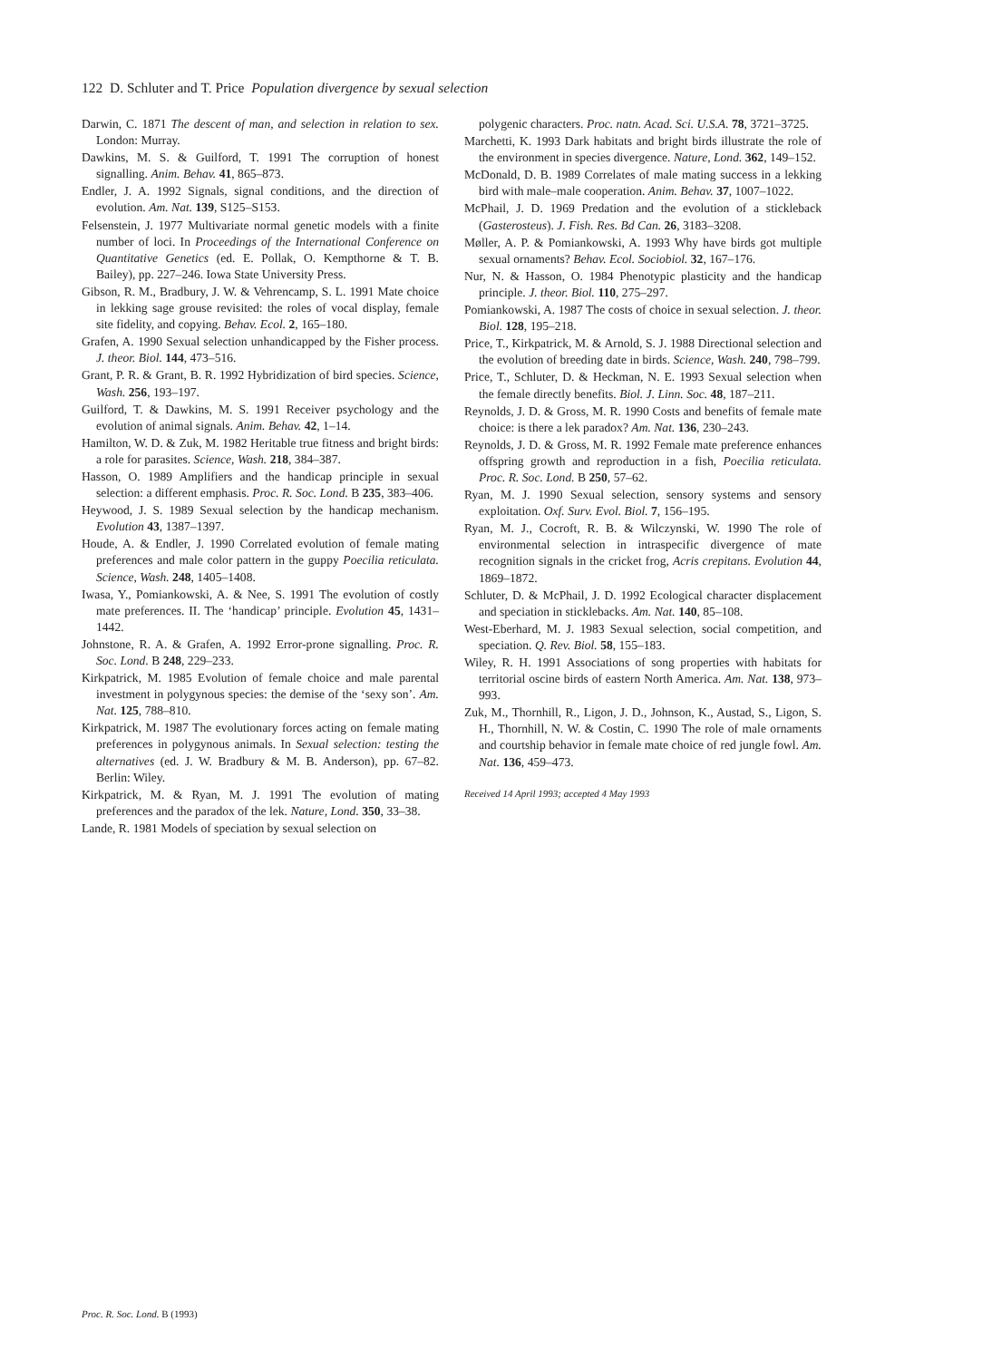122 D. Schluter and T. Price Population divergence by sexual selection
Darwin, C. 1871 The descent of man, and selection in relation to sex. London: Murray.
Dawkins, M. S. & Guilford, T. 1991 The corruption of honest signalling. Anim. Behav. 41, 865–873.
Endler, J. A. 1992 Signals, signal conditions, and the direction of evolution. Am. Nat. 139, S125–S153.
Felsenstein, J. 1977 Multivariate normal genetic models with a finite number of loci. In Proceedings of the International Conference on Quantitative Genetics (ed. E. Pollak, O. Kempthorne & T. B. Bailey), pp. 227–246. Iowa State University Press.
Gibson, R. M., Bradbury, J. W. & Vehrencamp, S. L. 1991 Mate choice in lekking sage grouse revisited: the roles of vocal display, female site fidelity, and copying. Behav. Ecol. 2, 165–180.
Grafen, A. 1990 Sexual selection unhandicapped by the Fisher process. J. theor. Biol. 144, 473–516.
Grant, P. R. & Grant, B. R. 1992 Hybridization of bird species. Science, Wash. 256, 193–197.
Guilford, T. & Dawkins, M. S. 1991 Receiver psychology and the evolution of animal signals. Anim. Behav. 42, 1–14.
Hamilton, W. D. & Zuk, M. 1982 Heritable true fitness and bright birds: a role for parasites. Science, Wash. 218, 384–387.
Hasson, O. 1989 Amplifiers and the handicap principle in sexual selection: a different emphasis. Proc. R. Soc. Lond. B 235, 383–406.
Heywood, J. S. 1989 Sexual selection by the handicap mechanism. Evolution 43, 1387–1397.
Houde, A. & Endler, J. 1990 Correlated evolution of female mating preferences and male color pattern in the guppy Poecilia reticulata. Science, Wash. 248, 1405–1408.
Iwasa, Y., Pomiankowski, A. & Nee, S. 1991 The evolution of costly mate preferences. II. The ‘handicap’ principle. Evolution 45, 1431–1442.
Johnstone, R. A. & Grafen, A. 1992 Error-prone signalling. Proc. R. Soc. Lond. B 248, 229–233.
Kirkpatrick, M. 1985 Evolution of female choice and male parental investment in polygynous species: the demise of the ‘sexy son’. Am. Nat. 125, 788–810.
Kirkpatrick, M. 1987 The evolutionary forces acting on female mating preferences in polygynous animals. In Sexual selection: testing the alternatives (ed. J. W. Bradbury & M. B. Anderson), pp. 67–82. Berlin: Wiley.
Kirkpatrick, M. & Ryan, M. J. 1991 The evolution of mating preferences and the paradox of the lek. Nature, Lond. 350, 33–38.
Lande, R. 1981 Models of speciation by sexual selection on
polygenic characters. Proc. natn. Acad. Sci. U.S.A. 78, 3721–3725.
Marchetti, K. 1993 Dark habitats and bright birds illustrate the role of the environment in species divergence. Nature, Lond. 362, 149–152.
McDonald, D. B. 1989 Correlates of male mating success in a lekking bird with male–male cooperation. Anim. Behav. 37, 1007–1022.
McPhail, J. D. 1969 Predation and the evolution of a stickleback (Gasterosteus). J. Fish. Res. Bd Can. 26, 3183–3208.
Møller, A. P. & Pomiankowski, A. 1993 Why have birds got multiple sexual ornaments? Behav. Ecol. Sociobiol. 32, 167–176.
Nur, N. & Hasson, O. 1984 Phenotypic plasticity and the handicap principle. J. theor. Biol. 110, 275–297.
Pomiankowski, A. 1987 The costs of choice in sexual selection. J. theor. Biol. 128, 195–218.
Price, T., Kirkpatrick, M. & Arnold, S. J. 1988 Directional selection and the evolution of breeding date in birds. Science, Wash. 240, 798–799.
Price, T., Schluter, D. & Heckman, N. E. 1993 Sexual selection when the female directly benefits. Biol. J. Linn. Soc. 48, 187–211.
Reynolds, J. D. & Gross, M. R. 1990 Costs and benefits of female mate choice: is there a lek paradox? Am. Nat. 136, 230–243.
Reynolds, J. D. & Gross, M. R. 1992 Female mate preference enhances offspring growth and reproduction in a fish, Poecilia reticulata. Proc. R. Soc. Lond. B 250, 57–62.
Ryan, M. J. 1990 Sexual selection, sensory systems and sensory exploitation. Oxf. Surv. Evol. Biol. 7, 156–195.
Ryan, M. J., Cocroft, R. B. & Wilczynski, W. 1990 The role of environmental selection in intraspecific divergence of mate recognition signals in the cricket frog, Acris crepitans. Evolution 44, 1869–1872.
Schluter, D. & McPhail, J. D. 1992 Ecological character displacement and speciation in sticklebacks. Am. Nat. 140, 85–108.
West-Eberhard, M. J. 1983 Sexual selection, social competition, and speciation. Q. Rev. Biol. 58, 155–183.
Wiley, R. H. 1991 Associations of song properties with habitats for territorial oscine birds of eastern North America. Am. Nat. 138, 973–993.
Zuk, M., Thornhill, R., Ligon, J. D., Johnson, K., Austad, S., Ligon, S. H., Thornhill, N. W. & Costin, C. 1990 The role of male ornaments and courtship behavior in female mate choice of red jungle fowl. Am. Nat. 136, 459–473.
Received 14 April 1993; accepted 4 May 1993
Proc. R. Soc. Lond. B (1993)